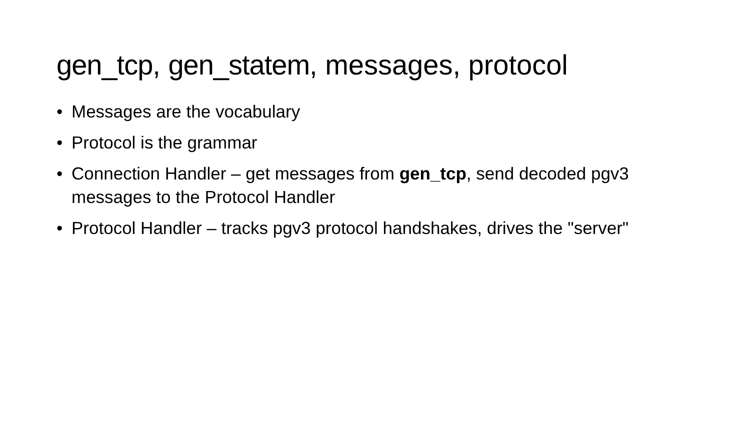gen_tcp, gen_statem, messages, protocol
• Messages are the vocabulary
• Protocol is the grammar
• Connection Handler – get messages from gen_tcp, send decoded pgv3 messages to the Protocol Handler
• Protocol Handler – tracks pgv3 protocol handshakes, drives the "server"